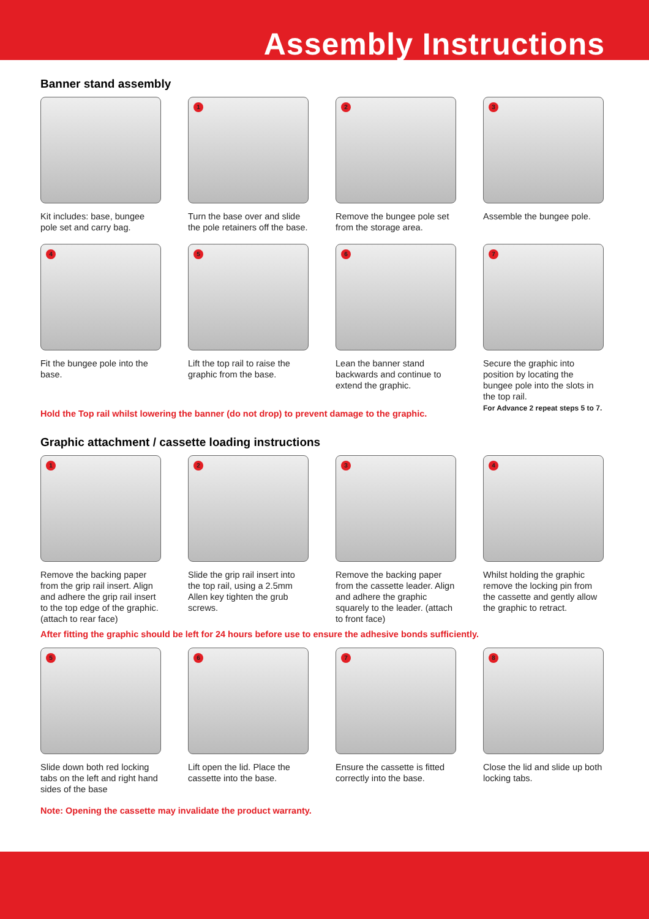Assembly Instructions
Banner stand assembly
Kit includes: base, bungee pole set and carry bag.
1
Turn the base over and slide the pole retainers off the base.
2
Remove the bungee pole set from the storage area.
3
Assemble the bungee pole.
4
Fit the bungee pole into the base.
5
Lift the top rail to raise the graphic from the base.
6
Lean the banner stand backwards and continue to extend the graphic.
7
Secure the graphic into position by locating the bungee pole into the slots in the top rail.
For Advance 2 repeat steps 5 to 7.
Hold the Top rail whilst lowering the banner (do not drop) to prevent damage to the graphic.
Graphic attachment / cassette loading instructions
1
Remove the backing paper from the grip rail insert. Align and adhere the grip rail insert to the top edge of the graphic. (attach to rear face)
2
Slide the grip rail insert into the top rail, using a 2.5mm Allen key tighten the grub screws.
3
Remove the backing paper from the cassette leader. Align and adhere the graphic squarely to the leader. (attach to front face)
4
Whilst holding the graphic remove the locking pin from the cassette and gently allow the graphic to retract.
After fitting the graphic should be left for 24 hours before use to ensure the adhesive bonds sufficiently.
5
Slide down both red locking tabs on the left and right hand sides of the base
6
Lift open the lid. Place the cassette into the base.
7
Ensure the cassette is fitted correctly into the base.
8
Close the lid and slide up both locking tabs.
Note: Opening the cassette may invalidate the product warranty.